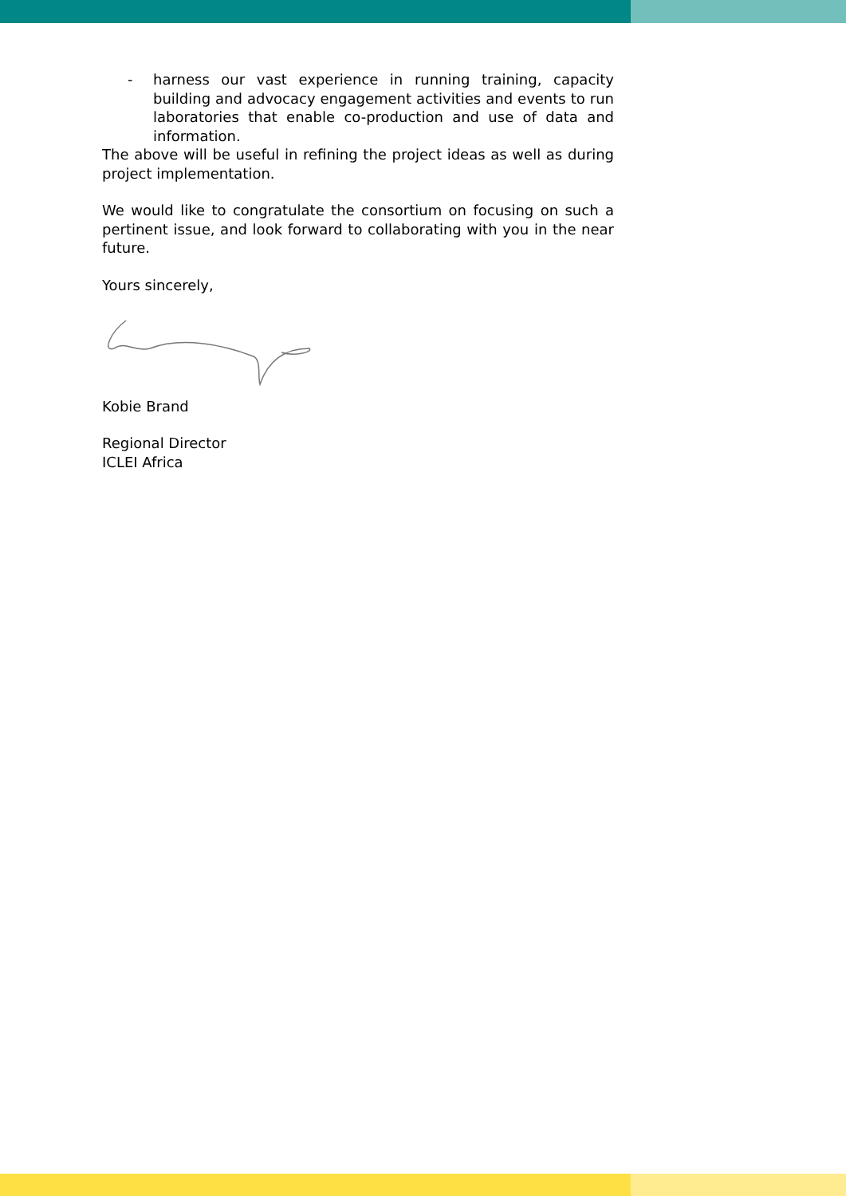- harness our vast experience in running training, capacity building and advocacy engagement activities and events to run laboratories that enable co-production and use of data and information.
The above will be useful in refining the project ideas as well as during project implementation.
We would like to congratulate the consortium on focusing on such a pertinent issue, and look forward to collaborating with you in the near future.
Yours sincerely,
Kobie Brand
Regional Director
ICLEI Africa